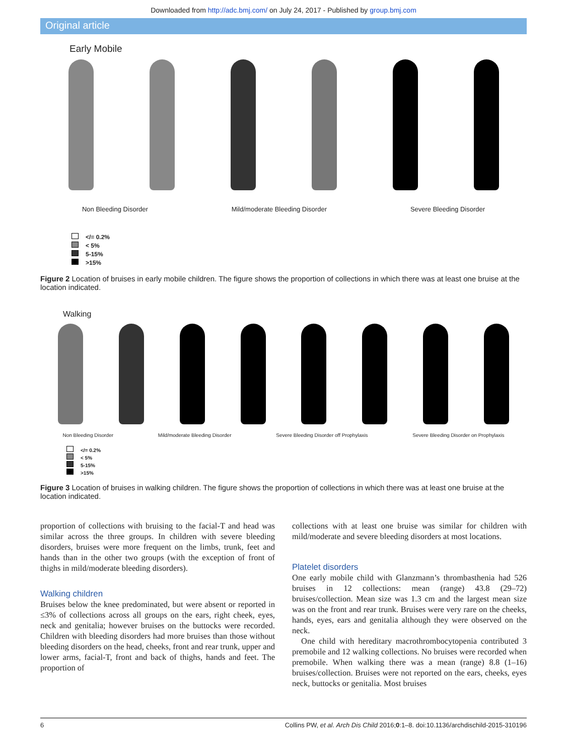Downloaded from http://adc.bmj.com/ on July 24, 2017 - Published by group.bmj.com
Original article
Early Mobile
Non Bleeding Disorder Mild/moderate Bleeding Disorder Severe Bleeding Disorder
</= 0.2%
< 5%
5-15%
>15%
Figure 2 Location of bruises in early mobile children. The figure shows the proportion of collections in which there was at least one bruise at the location indicated.
Walking
Non Bleeding Disorder Mild/moderate Bleeding Disorder Severe Bleeding Disorder off Prophylaxis Severe Bleeding Disorder on Prophylaxis
</= 0.2%
< 5%
5-15%
>15%
Figure 3 Location of bruises in walking children. The figure shows the proportion of collections in which there was at least one bruise at the location indicated.
proportion of collections with bruising to the facial-T and head was similar across the three groups. In children with severe bleeding disorders, bruises were more frequent on the limbs, trunk, feet and hands than in the other two groups (with the exception of front of thighs in mild/moderate bleeding disorders).
Walking children
Bruises below the knee predominated, but were absent or reported in ≤3% of collections across all groups on the ears, right cheek, eyes, neck and genitalia; however bruises on the buttocks were recorded. Children with bleeding disorders had more bruises than those without bleeding disorders on the head, cheeks, front and rear trunk, upper and lower arms, facial-T, front and back of thighs, hands and feet. The proportion of
collections with at least one bruise was similar for children with mild/moderate and severe bleeding disorders at most locations.
Platelet disorders
One early mobile child with Glanzmann’s thrombasthenia had 526 bruises in 12 collections: mean (range) 43.8 (29–72) bruises/collection. Mean size was 1.3 cm and the largest mean size was on the front and rear trunk. Bruises were very rare on the cheeks, hands, eyes, ears and genitalia although they were observed on the neck.
One child with hereditary macrothrombocytopenia contributed 3 premobile and 12 walking collections. No bruises were recorded when premobile. When walking there was a mean (range) 8.8 (1–16) bruises/collection. Bruises were not reported on the ears, cheeks, eyes neck, buttocks or genitalia. Most bruises
6 Collins PW, et al. Arch Dis Child 2016;0:1–8. doi:10.1136/archdischild-2015-310196